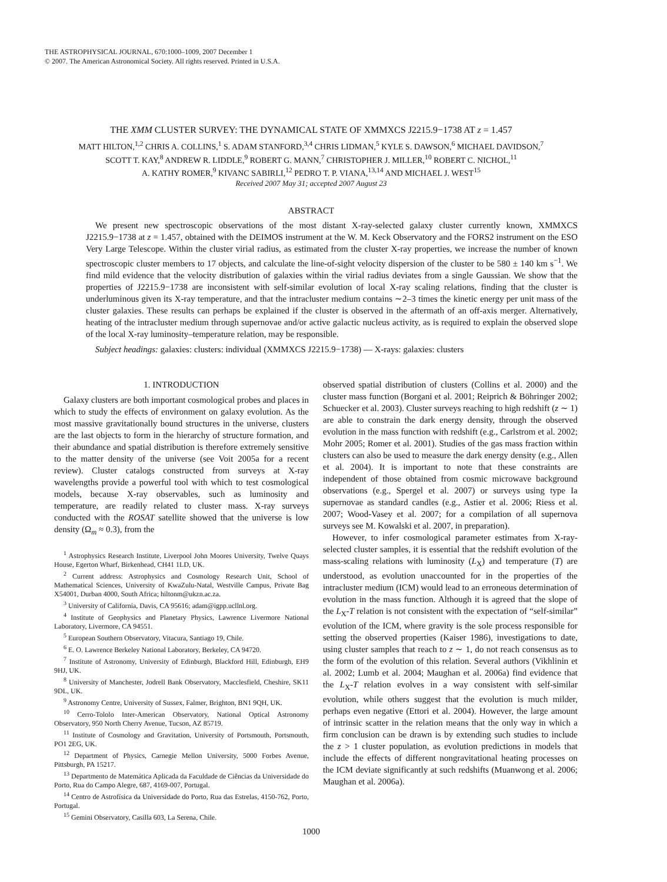THE ASTROPHYSICAL JOURNAL, 670:1000–1009, 2007 December 1
© 2007. The American Astronomical Society. All rights reserved. Printed in U.S.A.
THE XMM CLUSTER SURVEY: THE DYNAMICAL STATE OF XMMXCS J2215.9−1738 AT z = 1.457
MATT HILTON,<sup>1,2</sup> CHRIS A. COLLINS,<sup>1</sup> S. ADAM STANFORD,<sup>3,4</sup> CHRIS LIDMAN,<sup>5</sup> KYLE S. DAWSON,<sup>6</sup> MICHAEL DAVIDSON,<sup>7</sup>
SCOTT T. KAY,<sup>8</sup> ANDREW R. LIDDLE,<sup>9</sup> ROBERT G. MANN,<sup>7</sup> CHRISTOPHER J. MILLER,<sup>10</sup> ROBERT C. NICHOL,<sup>11</sup>
A. KATHY ROMER,<sup>9</sup> KIVANC SABIRLI,<sup>12</sup> PEDRO T. P. VIANA,<sup>13,14</sup> AND MICHAEL J. WEST<sup>15</sup>
Received 2007 May 31; accepted 2007 August 23
ABSTRACT
We present new spectroscopic observations of the most distant X-ray-selected galaxy cluster currently known, XMMXCS J2215.9−1738 at z = 1.457, obtained with the DEIMOS instrument at the W. M. Keck Observatory and the FORS2 instrument on the ESO Very Large Telescope. Within the cluster virial radius, as estimated from the cluster X-ray properties, we increase the number of known spectroscopic cluster members to 17 objects, and calculate the line-of-sight velocity dispersion of the cluster to be 580 ± 140 km s<sup>−1</sup>. We find mild evidence that the velocity distribution of galaxies within the virial radius deviates from a single Gaussian. We show that the properties of J2215.9−1738 are inconsistent with self-similar evolution of local X-ray scaling relations, finding that the cluster is underluminous given its X-ray temperature, and that the intracluster medium contains ∼2–3 times the kinetic energy per unit mass of the cluster galaxies. These results can perhaps be explained if the cluster is observed in the aftermath of an off-axis merger. Alternatively, heating of the intracluster medium through supernovae and/or active galactic nucleus activity, as is required to explain the observed slope of the local X-ray luminosity–temperature relation, may be responsible.
Subject headings: galaxies: clusters: individual (XMMXCS J2215.9−1738) — X-rays: galaxies: clusters
1. INTRODUCTION
Galaxy clusters are both important cosmological probes and places in which to study the effects of environment on galaxy evolution. As the most massive gravitationally bound structures in the universe, clusters are the last objects to form in the hierarchy of structure formation, and their abundance and spatial distribution is therefore extremely sensitive to the matter density of the universe (see Voit 2005a for a recent review). Cluster catalogs constructed from surveys at X-ray wavelengths provide a powerful tool with which to test cosmological models, because X-ray observables, such as luminosity and temperature, are readily related to cluster mass. X-ray surveys conducted with the ROSAT satellite showed that the universe is low density (Ω<sub>m</sub> ≈ 0.3), from the
<sup>1</sup> Astrophysics Research Institute, Liverpool John Moores University, Twelve Quays House, Egerton Wharf, Birkenhead, CH41 1LD, UK.
<sup>2</sup> Current address: Astrophysics and Cosmology Research Unit, School of Mathematical Sciences, University of KwaZulu-Natal, Westville Campus, Private Bag X54001, Durban 4000, South Africa; hiltonm@ukzn.ac.za.
<sup>3</sup> University of California, Davis, CA 95616; adam@igpp.ucllnl.org.
<sup>4</sup> Institute of Geophysics and Planetary Physics, Lawrence Livermore National Laboratory, Livermore, CA 94551.
<sup>5</sup> European Southern Observatory, Vitacura, Santiago 19, Chile.
<sup>6</sup> E. O. Lawrence Berkeley National Laboratory, Berkeley, CA 94720.
<sup>7</sup> Institute of Astronomy, University of Edinburgh, Blackford Hill, Edinburgh, EH9 9HJ, UK.
<sup>8</sup> University of Manchester, Jodrell Bank Observatory, Macclesfield, Cheshire, SK11 9DL, UK.
<sup>9</sup> Astronomy Centre, University of Sussex, Falmer, Brighton, BN1 9QH, UK.
<sup>10</sup> Cerro-Tololo Inter-American Observatory, National Optical Astronomy Observatory, 950 North Cherry Avenue, Tucson, AZ 85719.
<sup>11</sup> Institute of Cosmology and Gravitation, University of Portsmouth, Portsmouth, PO1 2EG, UK.
<sup>12</sup> Department of Physics, Carnegie Mellon University, 5000 Forbes Avenue, Pittsburgh, PA 15217.
<sup>13</sup> Departmento de Matemática Aplicada da Faculdade de Ciências da Universidade do Porto, Rua do Campo Alegre, 687, 4169-007, Portugal.
<sup>14</sup> Centro de Astrofísica da Universidade do Porto, Rua das Estrelas, 4150-762, Porto, Portugal.
<sup>15</sup> Gemini Observatory, Casilla 603, La Serena, Chile.
observed spatial distribution of clusters (Collins et al. 2000) and the cluster mass function (Borgani et al. 2001; Reiprich & Böhringer 2002; Schuecker et al. 2003). Cluster surveys reaching to high redshift (z ∼ 1) are able to constrain the dark energy density, through the observed evolution in the mass function with redshift (e.g., Carlstrom et al. 2002; Mohr 2005; Romer et al. 2001). Studies of the gas mass fraction within clusters can also be used to measure the dark energy density (e.g., Allen et al. 2004). It is important to note that these constraints are independent of those obtained from cosmic microwave background observations (e.g., Spergel et al. 2007) or surveys using type Ia supernovae as standard candles (e.g., Astier et al. 2006; Riess et al. 2007; Wood-Vasey et al. 2007; for a compilation of all supernova surveys see M. Kowalski et al. 2007, in preparation).
However, to infer cosmological parameter estimates from X-ray-selected cluster samples, it is essential that the redshift evolution of the mass-scaling relations with luminosity (L<sub>X</sub>) and temperature (T) are understood, as evolution unaccounted for in the properties of the intracluster medium (ICM) would lead to an erroneous determination of evolution in the mass function. Although it is agreed that the slope of the L<sub>X</sub>-T relation is not consistent with the expectation of “self-similar” evolution of the ICM, where gravity is the sole process responsible for setting the observed properties (Kaiser 1986), investigations to date, using cluster samples that reach to z ∼ 1, do not reach consensus as to the form of the evolution of this relation. Several authors (Vikhlinin et al. 2002; Lumb et al. 2004; Maughan et al. 2006a) find evidence that the L<sub>X</sub>-T relation evolves in a way consistent with self-similar evolution, while others suggest that the evolution is much milder, perhaps even negative (Ettori et al. 2004). However, the large amount of intrinsic scatter in the relation means that the only way in which a firm conclusion can be drawn is by extending such studies to include the z > 1 cluster population, as evolution predictions in models that include the effects of different nongravitational heating processes on the ICM deviate significantly at such redshifts (Muanwong et al. 2006; Maughan et al. 2006a).
1000